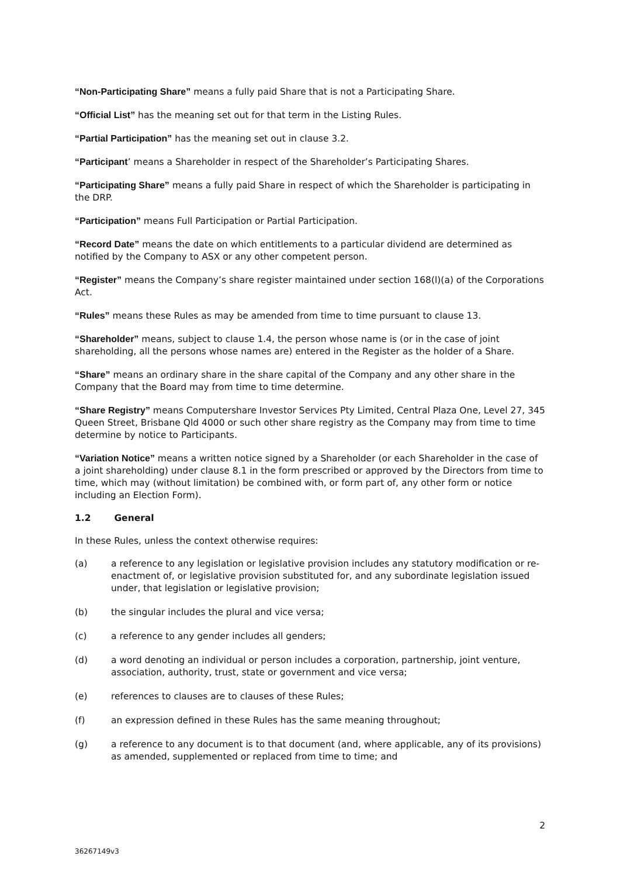“Non-Participating Share” means a fully paid Share that is not a Participating Share.
“Official List” has the meaning set out for that term in the Listing Rules.
“Partial Participation” has the meaning set out in clause 3.2.
“Participant’ means a Shareholder in respect of the Shareholder’s Participating Shares.
“Participating Share” means a fully paid Share in respect of which the Shareholder is participating in the DRP.
“Participation” means Full Participation or Partial Participation.
“Record Date” means the date on which entitlements to a particular dividend are determined as notified by the Company to ASX or any other competent person.
“Register” means the Company’s share register maintained under section 168(l)(a) of the Corporations Act.
“Rules” means these Rules as may be amended from time to time pursuant to clause 13.
“Shareholder” means, subject to clause 1.4, the person whose name is (or in the case of joint shareholding, all the persons whose names are) entered in the Register as the holder of a Share.
“Share” means an ordinary share in the share capital of the Company and any other share in the Company that the Board may from time to time determine.
“Share Registry” means Computershare Investor Services Pty Limited, Central Plaza One, Level 27, 345 Queen Street, Brisbane Qld 4000 or such other share registry as the Company may from time to time determine by notice to Participants.
“Variation Notice” means a written notice signed by a Shareholder (or each Shareholder in the case of a joint shareholding) under clause 8.1 in the form prescribed or approved by the Directors from time to time, which may (without limitation) be combined with, or form part of, any other form or notice including an Election Form).
1.2 General
In these Rules, unless the context otherwise requires:
(a) a reference to any legislation or legislative provision includes any statutory modification or re-enactment of, or legislative provision substituted for, and any subordinate legislation issued under, that legislation or legislative provision;
(b) the singular includes the plural and vice versa;
(c) a reference to any gender includes all genders;
(d) a word denoting an individual or person includes a corporation, partnership, joint venture, association, authority, trust, state or government and vice versa;
(e) references to clauses are to clauses of these Rules;
(f) an expression defined in these Rules has the same meaning throughout;
(g) a reference to any document is to that document (and, where applicable, any of its provisions) as amended, supplemented or replaced from time to time; and
2
36267149v3